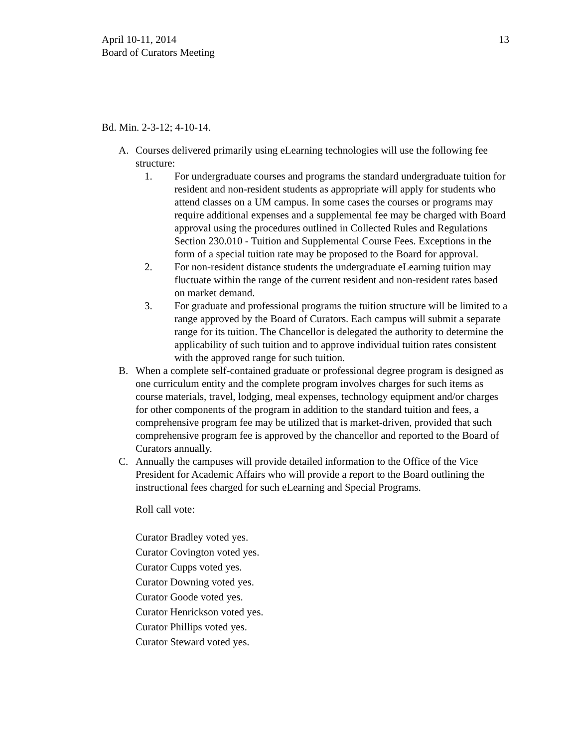April 10-11, 2014
Board of Curators Meeting
13
Bd. Min. 2-3-12; 4-10-14.
A. Courses delivered primarily using eLearning technologies will use the following fee structure:
1. For undergraduate courses and programs the standard undergraduate tuition for resident and non-resident students as appropriate will apply for students who attend classes on a UM campus. In some cases the courses or programs may require additional expenses and a supplemental fee may be charged with Board approval using the procedures outlined in Collected Rules and Regulations Section 230.010 - Tuition and Supplemental Course Fees. Exceptions in the form of a special tuition rate may be proposed to the Board for approval.
2. For non-resident distance students the undergraduate eLearning tuition may fluctuate within the range of the current resident and non-resident rates based on market demand.
3. For graduate and professional programs the tuition structure will be limited to a range approved by the Board of Curators. Each campus will submit a separate range for its tuition. The Chancellor is delegated the authority to determine the applicability of such tuition and to approve individual tuition rates consistent with the approved range for such tuition.
B. When a complete self-contained graduate or professional degree program is designed as one curriculum entity and the complete program involves charges for such items as course materials, travel, lodging, meal expenses, technology equipment and/or charges for other components of the program in addition to the standard tuition and fees, a comprehensive program fee may be utilized that is market-driven, provided that such comprehensive program fee is approved by the chancellor and reported to the Board of Curators annually.
C. Annually the campuses will provide detailed information to the Office of the Vice President for Academic Affairs who will provide a report to the Board outlining the instructional fees charged for such eLearning and Special Programs.
Roll call vote:
Curator Bradley voted yes.
Curator Covington voted yes.
Curator Cupps voted yes.
Curator Downing voted yes.
Curator Goode voted yes.
Curator Henrickson voted yes.
Curator Phillips voted yes.
Curator Steward voted yes.